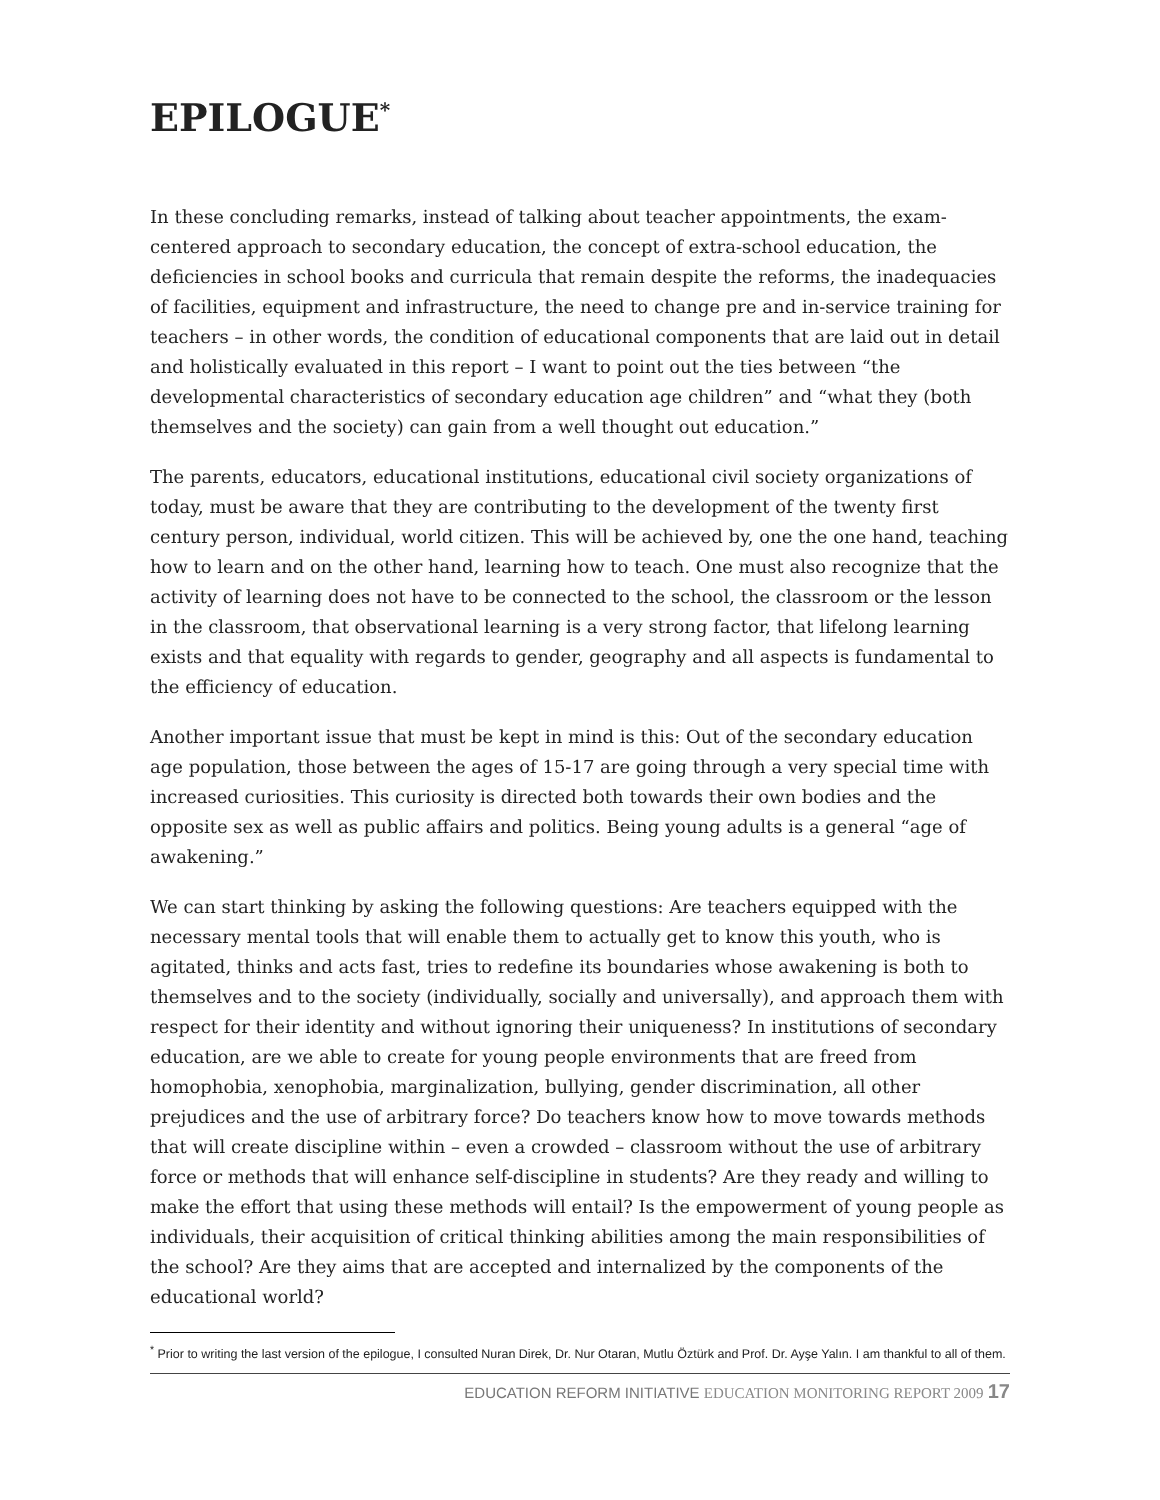EPILOGUE<sup>*</sup>
In these concluding remarks, instead of talking about teacher appointments, the exam-centered approach to secondary education, the concept of extra-school education, the deficiencies in school books and curricula that remain despite the reforms, the inadequacies of facilities, equipment and infrastructure, the need to change pre and in-service training for teachers – in other words, the condition of educational components that are laid out in detail and holistically evaluated in this report – I want to point out the ties between “the developmental characteristics of secondary education age children” and “what they (both themselves and the society) can gain from a well thought out education.”
The parents, educators, educational institutions, educational civil society organizations of today, must be aware that they are contributing to the development of the twenty first century person, individual, world citizen. This will be achieved by, one the one hand, teaching how to learn and on the other hand, learning how to teach. One must also recognize that the activity of learning does not have to be connected to the school, the classroom or the lesson in the classroom, that observational learning is a very strong factor, that lifelong learning exists and that equality with regards to gender, geography and all aspects is fundamental to the efficiency of education.
Another important issue that must be kept in mind is this: Out of the secondary education age population, those between the ages of 15-17 are going through a very special time with increased curiosities. This curiosity is directed both towards their own bodies and the opposite sex as well as public affairs and politics. Being young adults is a general “age of awakening.”
We can start thinking by asking the following questions: Are teachers equipped with the necessary mental tools that will enable them to actually get to know this youth, who is agitated, thinks and acts fast, tries to redefine its boundaries whose awakening is both to themselves and to the society (individually, socially and universally), and approach them with respect for their identity and without ignoring their uniqueness? In institutions of secondary education, are we able to create for young people environments that are freed from homophobia, xenophobia, marginalization, bullying, gender discrimination, all other prejudices and the use of arbitrary force? Do teachers know how to move towards methods that will create discipline within – even a crowded – classroom without the use of arbitrary force or methods that will enhance self-discipline in students? Are they ready and willing to make the effort that using these methods will entail? Is the empowerment of young people as individuals, their acquisition of critical thinking abilities among the main responsibilities of the school? Are they aims that are accepted and internalized by the components of the educational world?
<sup>*</sup> Prior to writing the last version of the epilogue, I consulted Nuran Direk, Dr. Nur Otaran, Mutlu Öztürk and Prof. Dr. Ayşe Yalın. I am thankful to all of them.
EDUCATION REFORM INITIATIVE EDUCATION MONITORING REPORT 2009 17